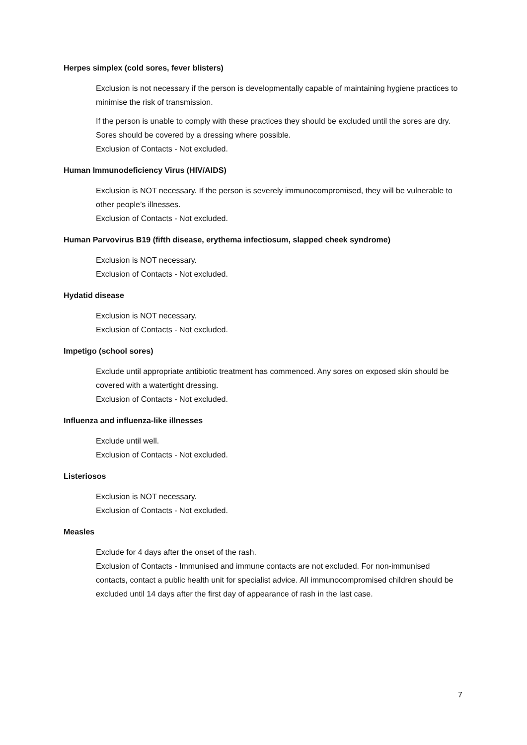Herpes simplex (cold sores, fever blisters)
Exclusion is not necessary if the person is developmentally capable of maintaining hygiene practices to minimise the risk of transmission.
If the person is unable to comply with these practices they should be excluded until the sores are dry. Sores should be covered by a dressing where possible.
Exclusion of Contacts - Not excluded.
Human Immunodeficiency Virus (HIV/AIDS)
Exclusion is NOT necessary. If the person is severely immunocompromised, they will be vulnerable to other people’s illnesses.
Exclusion of Contacts - Not excluded.
Human Parvovirus B19 (fifth disease, erythema infectiosum, slapped cheek syndrome)
Exclusion is NOT necessary.
Exclusion of Contacts - Not excluded.
Hydatid disease
Exclusion is NOT necessary.
Exclusion of Contacts - Not excluded.
Impetigo (school sores)
Exclude until appropriate antibiotic treatment has commenced. Any sores on exposed skin should be covered with a watertight dressing.
Exclusion of Contacts - Not excluded.
Influenza and influenza-like illnesses
Exclude until well.
Exclusion of Contacts - Not excluded.
Listeriosos
Exclusion is NOT necessary.
Exclusion of Contacts - Not excluded.
Measles
Exclude for 4 days after the onset of the rash.
Exclusion of Contacts - Immunised and immune contacts are not excluded. For non-immunised contacts, contact a public health unit for specialist advice. All immunocompromised children should be excluded until 14 days after the first day of appearance of rash in the last case.
7